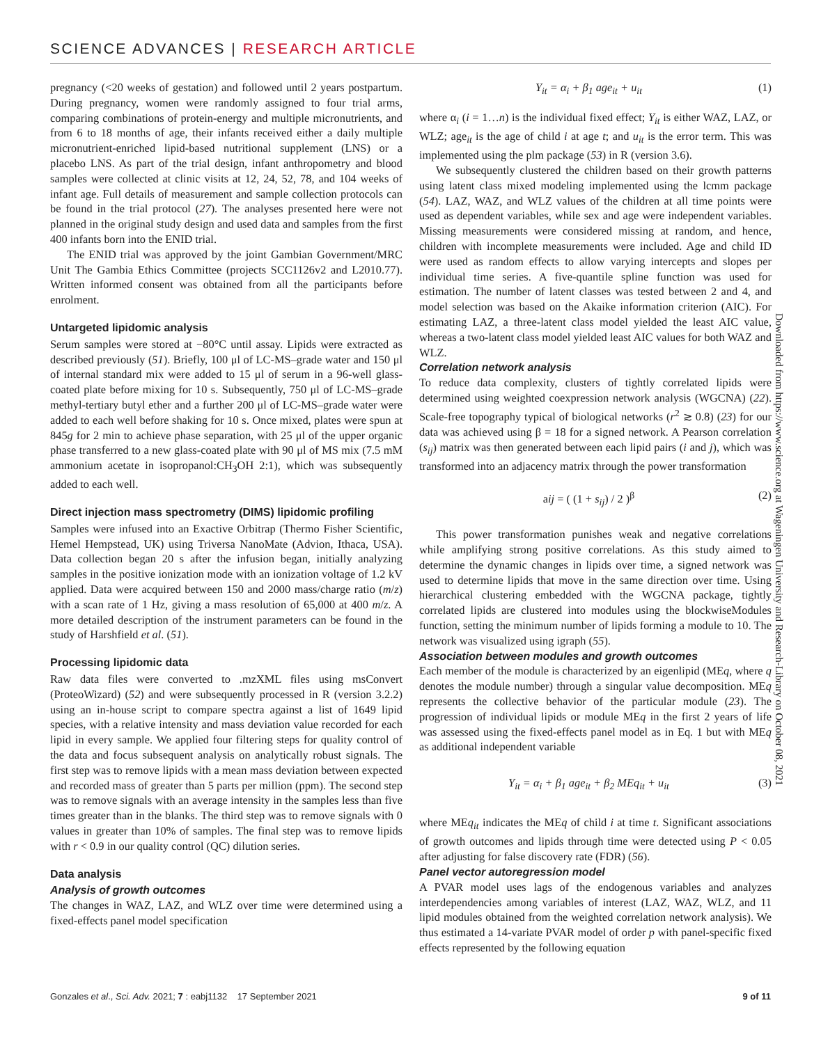SCIENCE ADVANCES | RESEARCH ARTICLE
pregnancy (<20 weeks of gestation) and followed until 2 years postpartum. During pregnancy, women were randomly assigned to four trial arms, comparing combinations of protein-energy and multiple micronutrients, and from 6 to 18 months of age, their infants received either a daily multiple micronutrient-enriched lipid-based nutritional supplement (LNS) or a placebo LNS. As part of the trial design, infant anthropometry and blood samples were collected at clinic visits at 12, 24, 52, 78, and 104 weeks of infant age. Full details of measurement and sample collection protocols can be found in the trial protocol (27). The analyses presented here were not planned in the original study design and used data and samples from the first 400 infants born into the ENID trial.
The ENID trial was approved by the joint Gambian Government/MRC Unit The Gambia Ethics Committee (projects SCC1126v2 and L2010.77). Written informed consent was obtained from all the participants before enrolment.
Untargeted lipidomic analysis
Serum samples were stored at −80°C until assay. Lipids were extracted as described previously (51). Briefly, 100 μl of LC-MS–grade water and 150 μl of internal standard mix were added to 15 μl of serum in a 96-well glass-coated plate before mixing for 10 s. Subsequently, 750 μl of LC-MS–grade methyl-tertiary butyl ether and a further 200 μl of LC-MS–grade water were added to each well before shaking for 10 s. Once mixed, plates were spun at 845g for 2 min to achieve phase separation, with 25 μl of the upper organic phase transferred to a new glass-coated plate with 90 μl of MS mix (7.5 mM ammonium acetate in isopropanol:CH<sub>3</sub>OH 2:1), which was subsequently added to each well.
Direct injection mass spectrometry (DIMS) lipidomic profiling
Samples were infused into an Exactive Orbitrap (Thermo Fisher Scientific, Hemel Hempstead, UK) using Triversa NanoMate (Advion, Ithaca, USA). Data collection began 20 s after the infusion began, initially analyzing samples in the positive ionization mode with an ionization voltage of 1.2 kV applied. Data were acquired between 150 and 2000 mass/charge ratio (m/z) with a scan rate of 1 Hz, giving a mass resolution of 65,000 at 400 m/z. A more detailed description of the instrument parameters can be found in the study of Harshfield et al. (51).
Processing lipidomic data
Raw data files were converted to .mzXML files using msConvert (ProteoWizard) (52) and were subsequently processed in R (version 3.2.2) using an in-house script to compare spectra against a list of 1649 lipid species, with a relative intensity and mass deviation value recorded for each lipid in every sample. We applied four filtering steps for quality control of the data and focus subsequent analysis on analytically robust signals. The first step was to remove lipids with a mean mass deviation between expected and recorded mass of greater than 5 parts per million (ppm). The second step was to remove signals with an average intensity in the samples less than five times greater than in the blanks. The third step was to remove signals with 0 values in greater than 10% of samples. The final step was to remove lipids with r < 0.9 in our quality control (QC) dilution series.
Data analysis
Analysis of growth outcomes
The changes in WAZ, LAZ, and WLZ over time were determined using a fixed-effects panel model specification
Y<sub>it</sub> = α<sub>i</sub> + β<sub>1</sub> age<sub>it</sub> + u<sub>it</sub> (1)
where α<sub>i</sub> (i = 1…n) is the individual fixed effect; Y<sub>it</sub> is either WAZ, LAZ, or WLZ; age<sub>it</sub> is the age of child i at age t; and u<sub>it</sub> is the error term. This was implemented using the plm package (53) in R (version 3.6).
We subsequently clustered the children based on their growth patterns using latent class mixed modeling implemented using the lcmm package (54). LAZ, WAZ, and WLZ values of the children at all time points were used as dependent variables, while sex and age were independent variables. Missing measurements were considered missing at random, and hence, children with incomplete measurements were included. Age and child ID were used as random effects to allow varying intercepts and slopes per individual time series. A five-quantile spline function was used for estimation. The number of latent classes was tested between 2 and 4, and model selection was based on the Akaike information criterion (AIC). For estimating LAZ, a three-latent class model yielded the least AIC value, whereas a two-latent class model yielded least AIC values for both WAZ and WLZ.
Correlation network analysis
To reduce data complexity, clusters of tightly correlated lipids were determined using weighted coexpression network analysis (WGCNA) (22). Scale-free topography typical of biological networks (r<sup>2</sup> ≳ 0.8) (23) for our data was achieved using β = 18 for a signed network. A Pearson correlation (s<sub>ij</sub>) matrix was then generated between each lipid pairs (i and j), which was transformed into an adjacency matrix through the power transformation
aij = ( (1 + s<sub>ij</sub>) / 2 )<sup>β</sup> (2)
This power transformation punishes weak and negative correlations while amplifying strong positive correlations. As this study aimed to determine the dynamic changes in lipids over time, a signed network was used to determine lipids that move in the same direction over time. Using hierarchical clustering embedded with the WGCNA package, tightly correlated lipids are clustered into modules using the blockwiseModules function, setting the minimum number of lipids forming a module to 10. The network was visualized using igraph (55).
Association between modules and growth outcomes
Each member of the module is characterized by an eigenlipid (MEq, where q denotes the module number) through a singular value decomposition. MEq represents the collective behavior of the particular module (23). The progression of individual lipids or module MEq in the first 2 years of life was assessed using the fixed-effects panel model as in Eq. 1 but with MEq as additional independent variable
Y<sub>it</sub> = α<sub>i</sub> + β<sub>1</sub> age<sub>it</sub> + β<sub>2</sub> MEq<sub>it</sub> + u<sub>it</sub> (3)
where MEq<sub>it</sub> indicates the MEq of child i at time t. Significant associations of growth outcomes and lipids through time were detected using P < 0.05 after adjusting for false discovery rate (FDR) (56).
Panel vector autoregression model
A PVAR model uses lags of the endogenous variables and analyzes interdependencies among variables of interest (LAZ, WAZ, WLZ, and 11 lipid modules obtained from the weighted correlation network analysis). We thus estimated a 14-variate PVAR model of order p with panel-specific fixed effects represented by the following equation
Downloaded from https://www.science.org at Wageningen University and Research-Library on October 08, 2021
Gonzales et al., Sci. Adv. 2021; 7 : eabj1132 17 September 2021 9 of 11